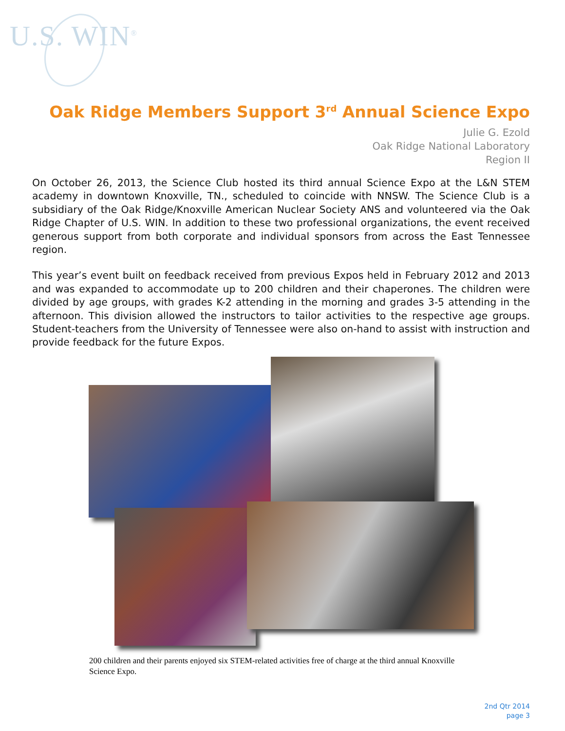U.S. WIN<sup>®</sup>
Oak Ridge Members Support 3<sup>rd</sup> Annual Science Expo
Julie G. Ezold
Oak Ridge National Laboratory
Region II
On October 26, 2013, the Science Club hosted its third annual Science Expo at the L&N STEM academy in downtown Knoxville, TN., scheduled to coincide with NNSW. The Science Club is a subsidiary of the Oak Ridge/Knoxville American Nuclear Society ANS and volunteered via the Oak Ridge Chapter of U.S. WIN. In addition to these two professional organizations, the event received generous support from both corporate and individual sponsors from across the East Tennessee region.
This year’s event built on feedback received from previous Expos held in February 2012 and 2013 and was expanded to accommodate up to 200 children and their chaperones. The children were divided by age groups, with grades K-2 attending in the morning and grades 3-5 attending in the afternoon. This division allowed the instructors to tailor activities to the respective age groups. Student-teachers from the University of Tennessee were also on-hand to assist with instruction and provide feedback for the future Expos.
200 children and their parents enjoyed six STEM-related activities free of charge at the third annual Knoxville Science Expo.
2nd Qtr 2014
page 3